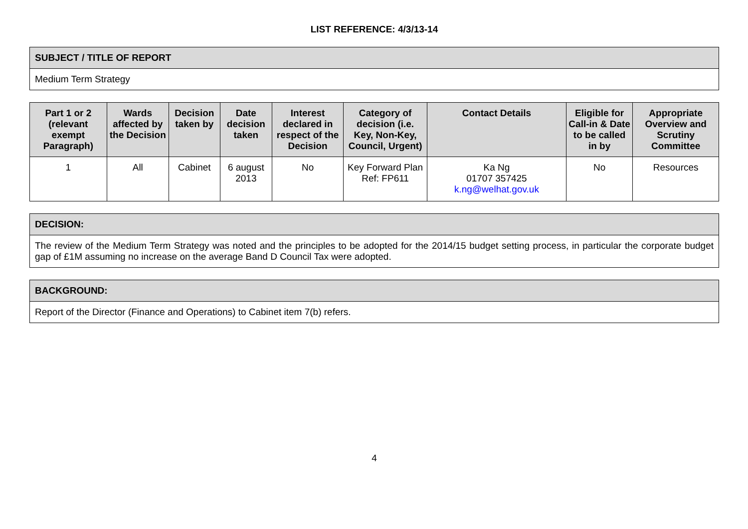LIST REFERENCE: 4/3/13-14
| SUBJECT / TITLE OF REPORT |
| --- |
| Medium Term Strategy |
| Part 1 or 2 (relevant exempt Paragraph) | Wards affected by the Decision | Decision taken by | Date decision taken | Interest declared in respect of the Decision | Category of decision (i.e. Key, Non-Key, Council, Urgent) | Contact Details | Eligible for Call-in & Date to be called in by | Appropriate Overview and Scrutiny Committee |
| --- | --- | --- | --- | --- | --- | --- | --- | --- |
| 1 | All | Cabinet | 6 august 2013 | No | Key Forward Plan Ref: FP611 | Ka Ng 01707 357425 k.ng@welhat.gov.uk | No | Resources |
| DECISION: |
| --- |
| The review of the Medium Term Strategy was noted and the principles to be adopted for the 2014/15 budget setting process, in particular the corporate budget gap of £1M assuming no increase on the average Band D Council Tax were adopted. |
| BACKGROUND: |
| --- |
| Report of the Director (Finance and Operations) to Cabinet item 7(b) refers. |
4